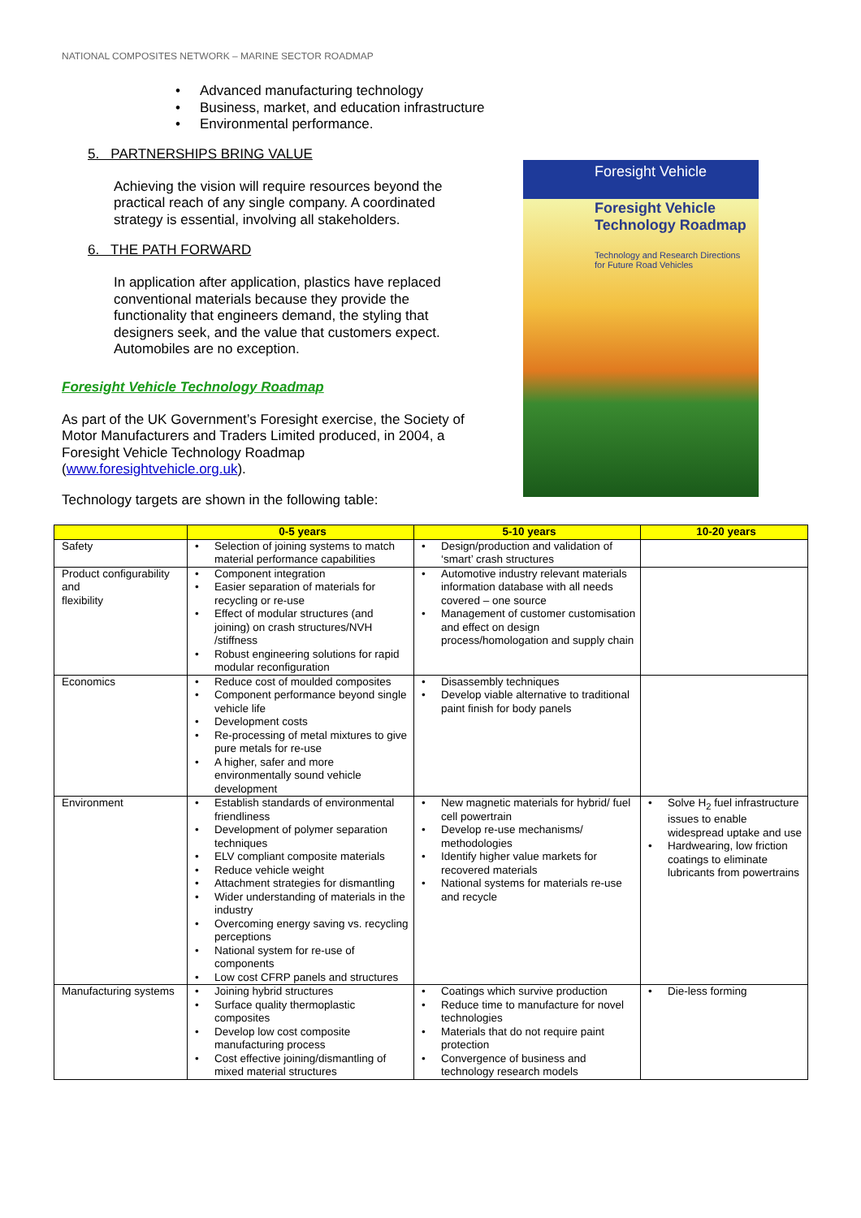NATIONAL COMPOSITES NETWORK – MARINE SECTOR ROADMAP
• Advanced manufacturing technology
• Business, market, and education infrastructure
• Environmental performance.
5. PARTNERSHIPS BRING VALUE
Achieving the vision will require resources beyond the practical reach of any single company. A coordinated strategy is essential, involving all stakeholders.
6. THE PATH FORWARD
In application after application, plastics have replaced conventional materials because they provide the functionality that engineers demand, the styling that designers seek, and the value that customers expect. Automobiles are no exception.
Foresight Vehicle Technology Roadmap
As part of the UK Government’s Foresight exercise, the Society of Motor Manufacturers and Traders Limited produced, in 2004, a Foresight Vehicle Technology Roadmap (www.foresightvehicle.org.uk).
Technology targets are shown in the following table:
Foresight Vehicle
Foresight Vehicle
Technology Roadmap
Technology and Research Directions
for Future Road Vehicles
| | 0-5 years | 5-10 years | 10-20 years |
| --- | --- | --- | --- |
| Safety | • Selection of joining systems to match material performance capabilities | • Design/production and validation of ‘smart’ crash structures | |
| Product configurability and flexibility | • Component integration • Easier separation of materials for recycling or re-use • Effect of modular structures (and joining) on crash structures/NVH /stiffness • Robust engineering solutions for rapid modular reconfiguration | • Automotive industry relevant materials information database with all needs covered – one source • Management of customer customisation and effect on design process/homologation and supply chain | |
| Economics | • Reduce cost of moulded composites • Component performance beyond single vehicle life • Development costs • Re-processing of metal mixtures to give pure metals for re-use • A higher, safer and more environmentally sound vehicle development | • Disassembly techniques • Develop viable alternative to traditional paint finish for body panels | |
| Environment | • Establish standards of environmental friendliness • Development of polymer separation techniques • ELV compliant composite materials • Reduce vehicle weight • Attachment strategies for dismantling • Wider understanding of materials in the industry • Overcoming energy saving vs. recycling perceptions • National system for re-use of components • Low cost CFRP panels and structures | • New magnetic materials for hybrid/ fuel cell powertrain • Develop re-use mechanisms/ methodologies • Identify higher value markets for recovered materials • National systems for materials re-use and recycle | • Solve H<sub>2</sub> fuel infrastructure issues to enable widespread uptake and use • Hardwearing, low friction coatings to eliminate lubricants from powertrains |
| Manufacturing systems | • Joining hybrid structures • Surface quality thermoplastic composites • Develop low cost composite manufacturing process • Cost effective joining/dismantling of mixed material structures | • Coatings which survive production • Reduce time to manufacture for novel technologies • Materials that do not require paint protection • Convergence of business and technology research models | • Die-less forming |